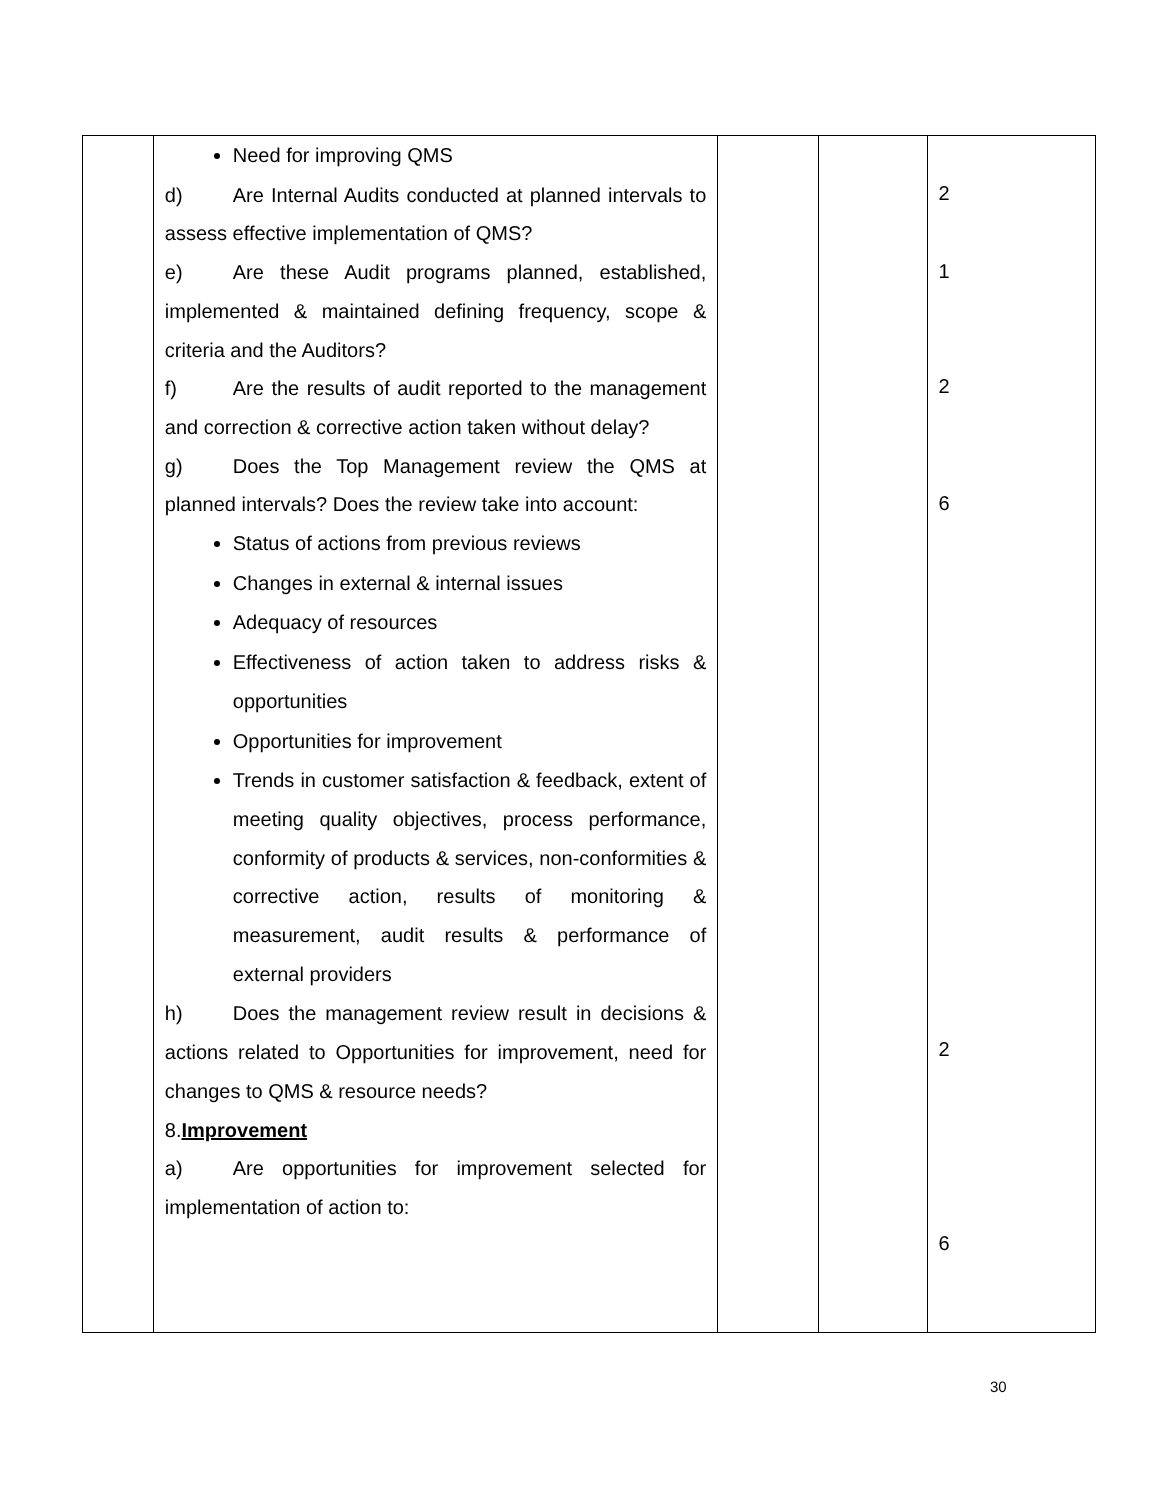| | Need for improving QMS d) Are Internal Audits conducted at planned intervals to assess effective implementation of QMS? e) Are these Audit programs planned, established, implemented & maintained defining frequency, scope & criteria and the Auditors? f) Are the results of audit reported to the management and correction & corrective action taken without delay? g) Does the Top Management review the QMS at planned intervals? Does the review take into account: Status of actions from previous reviews Changes in external & internal issues Adequacy of resources Effectiveness of action taken to address risks & opportunities Opportunities for improvement Trends in customer satisfaction & feedback, extent of meeting quality objectives, process performance, conformity of products & services, non-conformities & corrective action, results of monitoring & measurement, audit results & performance of external providers h) Does the management review result in decisions & actions related to Opportunities for improvement, need for changes to QMS & resource needs? 8. Improvement a) Are opportunities for improvement selected for implementation of action to: | | | 2 1 2 6 2 6 |
30